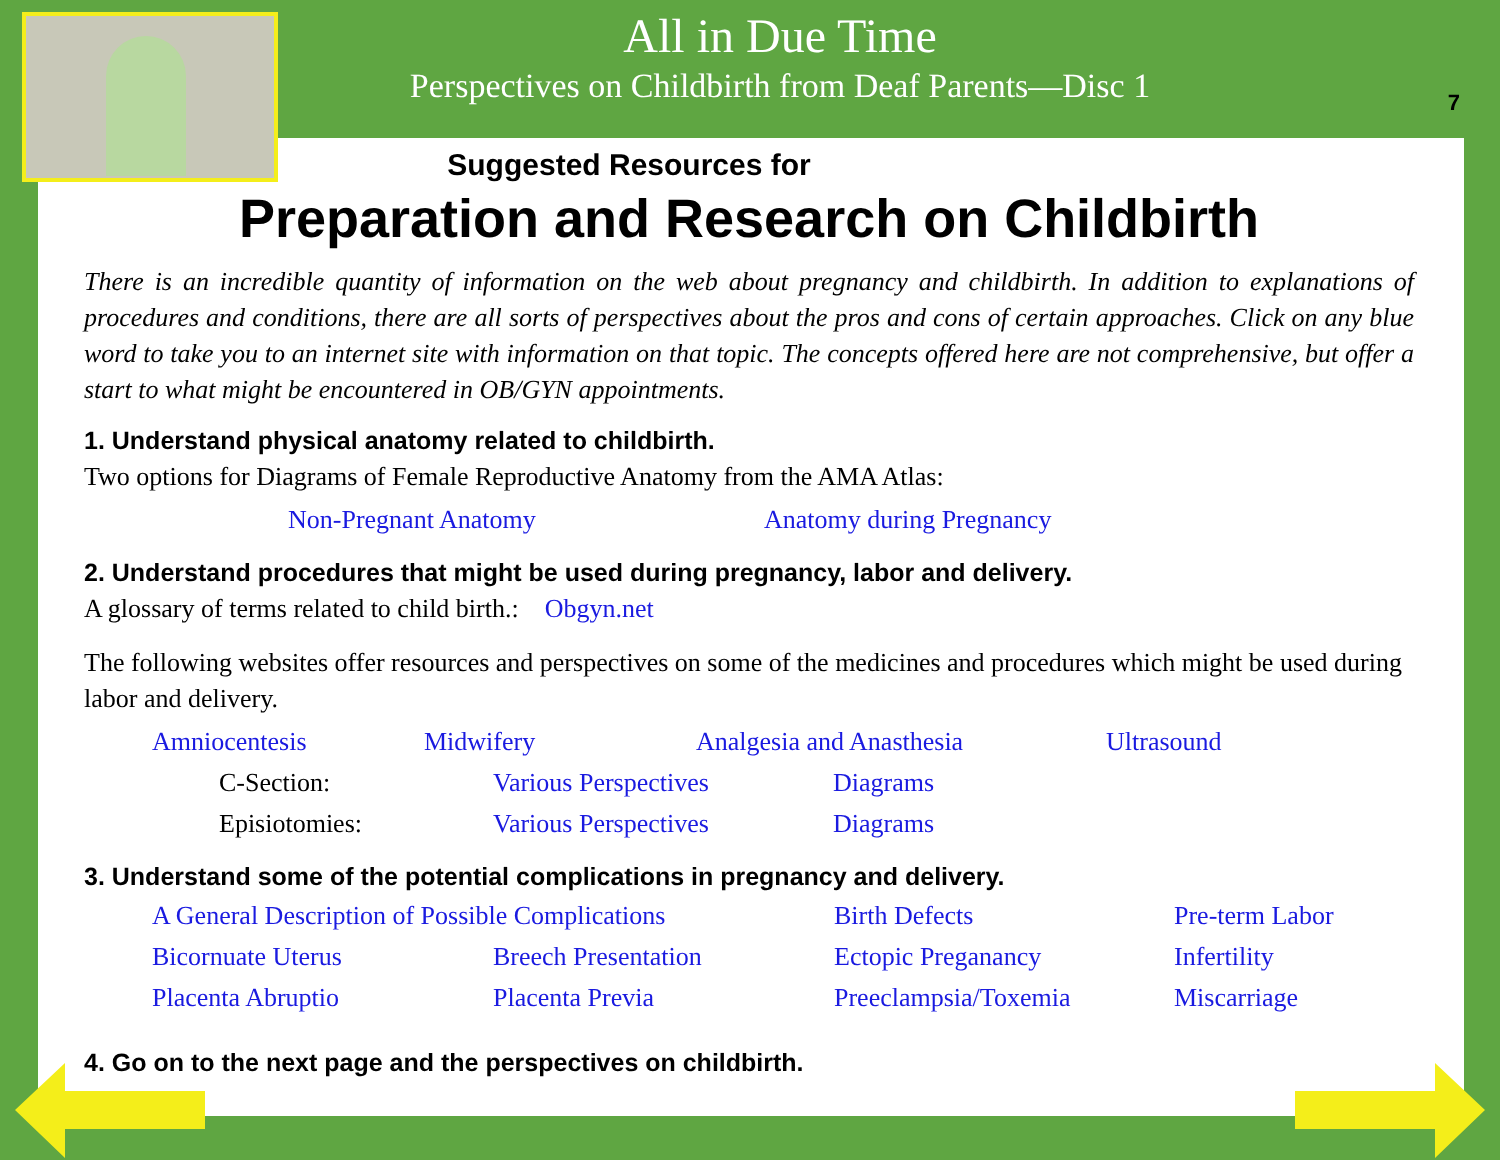Suggested Resources for
Preparation and Research on Childbirth
There is an incredible quantity of information on the web about pregnancy and childbirth. In addition to explanations of procedures and conditions, there are all sorts of perspectives about the pros and cons of certain approaches. Click on any blue word to take you to an internet site with information on that topic. The concepts offered here are not comprehensive, but offer a start to what might be encountered in OB/GYN appointments.
1. Understand physical anatomy related to childbirth.
Two options for Diagrams of Female Reproductive Anatomy from the AMA Atlas:
Non-Pregnant Anatomy Anatomy during Pregnancy
2. Understand procedures that might be used during pregnancy, labor and delivery.
A glossary of terms related to child birth.: Obgyn.net
The following websites offer resources and perspectives on some of the medicines and procedures which might be used during labor and delivery.
Amniocentesis Midwifery Analgesia and Anasthesia Ultrasound
C-Section: Various Perspectives Diagrams
Episiotomies: Various Perspectives Diagrams
3. Understand some of the potential complications in pregnancy and delivery.
A General Description of Possible Complications Birth Defects Pre-term Labor
Bicornuate Uterus Breech Presentation Ectopic Preganancy Infertility
Placenta Abruptio Placenta Previa Preeclampsia/Toxemia Miscarriage
4. Go on to the next page and the perspectives on childbirth.
All in Due Time
Perspectives on Childbirth from Deaf Parents—Disc 1
7